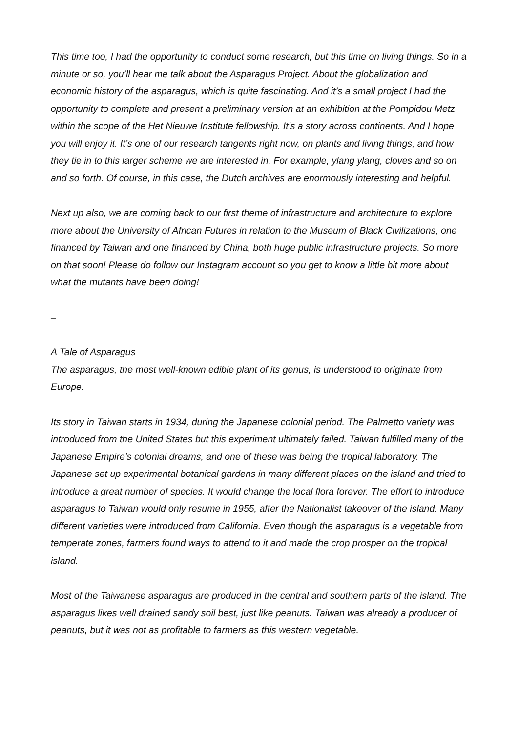This time too, I had the opportunity to conduct some research, but this time on living things. So in a minute or so, you’ll hear me talk about the Asparagus Project. About the globalization and economic history of the asparagus, which is quite fascinating. And it’s a small project I had the opportunity to complete and present a preliminary version at an exhibition at the Pompidou Metz within the scope of the Het Nieuwe Institute fellowship. It’s a story across continents. And I hope you will enjoy it. It’s one of our research tangents right now, on plants and living things, and how they tie in to this larger scheme we are interested in. For example, ylang ylang, cloves and so on and so forth. Of course, in this case, the Dutch archives are enormously interesting and helpful.
Next up also, we are coming back to our first theme of infrastructure and architecture to explore more about the University of African Futures in relation to the Museum of Black Civilizations, one financed by Taiwan and one financed by China, both huge public infrastructure projects. So more on that soon! Please do follow our Instagram account so you get to know a little bit more about what the mutants have been doing!
–
A Tale of Asparagus
The asparagus, the most well-known edible plant of its genus, is understood to originate from Europe.
Its story in Taiwan starts in 1934, during the Japanese colonial period. The Palmetto variety was introduced from the United States but this experiment ultimately failed. Taiwan fulfilled many of the Japanese Empire’s colonial dreams, and one of these was being the tropical laboratory. The Japanese set up experimental botanical gardens in many different places on the island and tried to introduce a great number of species. It would change the local flora forever. The effort to introduce asparagus to Taiwan would only resume in 1955, after the Nationalist takeover of the island. Many different varieties were introduced from California. Even though the asparagus is a vegetable from temperate zones, farmers found ways to attend to it and made the crop prosper on the tropical island.
Most of the Taiwanese asparagus are produced in the central and southern parts of the island. The asparagus likes well drained sandy soil best, just like peanuts. Taiwan was already a producer of peanuts, but it was not as profitable to farmers as this western vegetable.